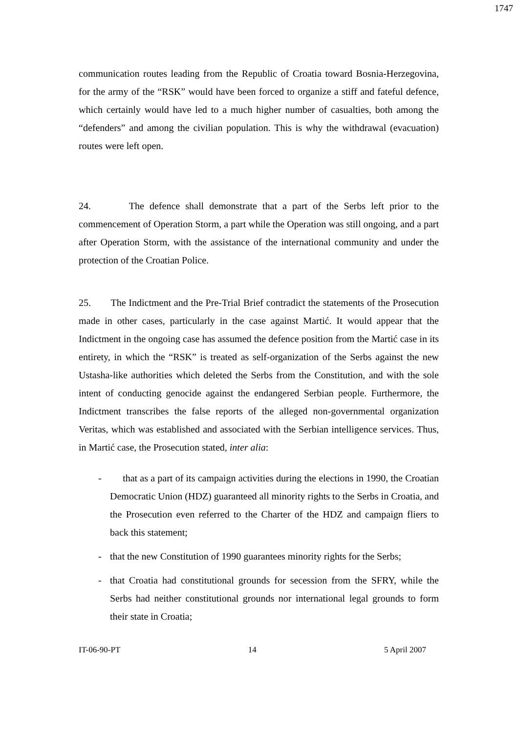1747
communication routes leading from the Republic of Croatia toward Bosnia-Herzegovina, for the army of the “RSK” would have been forced to organize a stiff and fateful defence, which certainly would have led to a much higher number of casualties, both among the “defenders” and among the civilian population. This is why the withdrawal (evacuation) routes were left open.
24. The defence shall demonstrate that a part of the Serbs left prior to the commencement of Operation Storm, a part while the Operation was still ongoing, and a part after Operation Storm, with the assistance of the international community and under the protection of the Croatian Police.
25. The Indictment and the Pre-Trial Brief contradict the statements of the Prosecution made in other cases, particularly in the case against Martić. It would appear that the Indictment in the ongoing case has assumed the defence position from the Martić case in its entirety, in which the “RSK” is treated as self-organization of the Serbs against the new Ustasha-like authorities which deleted the Serbs from the Constitution, and with the sole intent of conducting genocide against the endangered Serbian people. Furthermore, the Indictment transcribes the false reports of the alleged non-governmental organization Veritas, which was established and associated with the Serbian intelligence services. Thus, in Martić case, the Prosecution stated, inter alia:
- that as a part of its campaign activities during the elections in 1990, the Croatian Democratic Union (HDZ) guaranteed all minority rights to the Serbs in Croatia, and the Prosecution even referred to the Charter of the HDZ and campaign fliers to back this statement;
- that the new Constitution of 1990 guarantees minority rights for the Serbs;
- that Croatia had constitutional grounds for secession from the SFRY, while the Serbs had neither constitutional grounds nor international legal grounds to form their state in Croatia;
IT-06-90-PT 14 5 April 2007